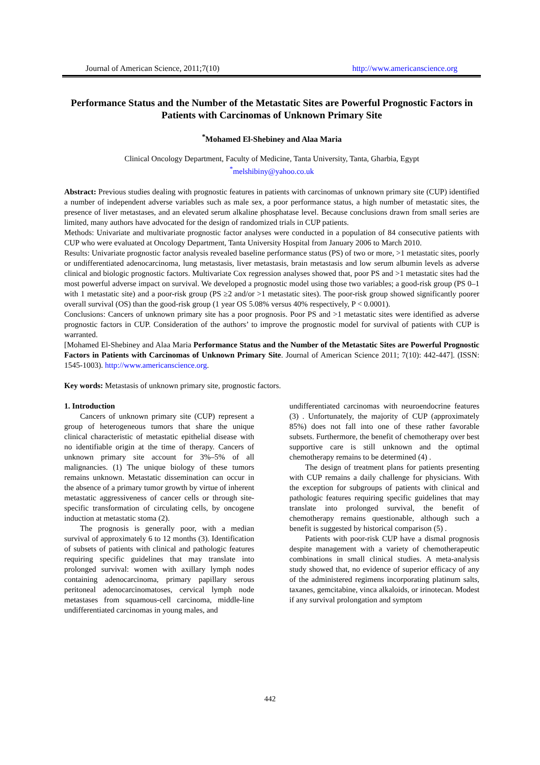Journal of American Science, 2011;7(10) http://www.americanscience.org
Performance Status and the Number of the Metastatic Sites are Powerful Prognostic Factors in Patients with Carcinomas of Unknown Primary Site
<sup>*</sup> Mohamed El-Shebiney and Alaa Maria
Clinical Oncology Department, Faculty of Medicine, Tanta University, Tanta, Gharbia, Egypt
<sup>*</sup> melshibiny@yahoo.co.uk
Abstract: Previous studies dealing with prognostic features in patients with carcinomas of unknown primary site (CUP) identified a number of independent adverse variables such as male sex, a poor performance status, a high number of metastatic sites, the presence of liver metastases, and an elevated serum alkaline phosphatase level. Because conclusions drawn from small series are limited, many authors have advocated for the design of randomized trials in CUP patients.
Methods: Univariate and multivariate prognostic factor analyses were conducted in a population of 84 consecutive patients with CUP who were evaluated at Oncology Department, Tanta University Hospital from January 2006 to March 2010.
Results: Univariate prognostic factor analysis revealed baseline performance status (PS) of two or more, >1 metastatic sites, poorly or undifferentiated adenocarcinoma, lung metastasis, liver metastasis, brain metastasis and low serum albumin levels as adverse clinical and biologic prognostic factors. Multivariate Cox regression analyses showed that, poor PS and >1 metastatic sites had the most powerful adverse impact on survival. We developed a prognostic model using those two variables; a good-risk group (PS 0–1 with 1 metastatic site) and a poor-risk group (PS ≥2 and/or >1 metastatic sites). The poor-risk group showed significantly poorer overall survival (OS) than the good-risk group (1 year OS 5.08% versus 40% respectively, P < 0.0001).
Conclusions: Cancers of unknown primary site has a poor prognosis. Poor PS and >1 metastatic sites were identified as adverse prognostic factors in CUP. Consideration of the authors’ to improve the prognostic model for survival of patients with CUP is warranted.
[Mohamed El-Shebiney and Alaa Maria Performance Status and the Number of the Metastatic Sites are Powerful Prognostic Factors in Patients with Carcinomas of Unknown Primary Site. Journal of American Science 2011; 7(10): 442-447]. (ISSN: 1545-1003). http://www.americanscience.org.
Key words: Metastasis of unknown primary site, prognostic factors.
1. Introduction
Cancers of unknown primary site (CUP) represent a group of heterogeneous tumors that share the unique clinical characteristic of metastatic epithelial disease with no identifiable origin at the time of therapy. Cancers of unknown primary site account for 3%–5% of all malignancies. (1) The unique biology of these tumors remains unknown. Metastatic dissemination can occur in the absence of a primary tumor growth by virtue of inherent metastatic aggressiveness of cancer cells or through site-specific transformation of circulating cells, by oncogene induction at metastatic stoma (2).
The prognosis is generally poor, with a median survival of approximately 6 to 12 months (3). Identification of subsets of patients with clinical and pathologic features requiring specific guidelines that may translate into prolonged survival: women with axillary lymph nodes containing adenocarcinoma, primary papillary serous peritoneal adenocarcinomatoses, cervical lymph node metastases from squamous-cell carcinoma, middle-line undifferentiated carcinomas in young males, and
undifferentiated carcinomas with neuroendocrine features (3) . Unfortunately, the majority of CUP (approximately 85%) does not fall into one of these rather favorable subsets. Furthermore, the benefit of chemotherapy over best supportive care is still unknown and the optimal chemotherapy remains to be determined (4) .
The design of treatment plans for patients presenting with CUP remains a daily challenge for physicians. With the exception for subgroups of patients with clinical and pathologic features requiring specific guidelines that may translate into prolonged survival, the benefit of chemotherapy remains questionable, although such a benefit is suggested by historical comparison (5) .
Patients with poor-risk CUP have a dismal prognosis despite management with a variety of chemotherapeutic combinations in small clinical studies. A meta-analysis study showed that, no evidence of superior efficacy of any of the administered regimens incorporating platinum salts, taxanes, gemcitabine, vinca alkaloids, or irinotecan. Modest if any survival prolongation and symptom
442